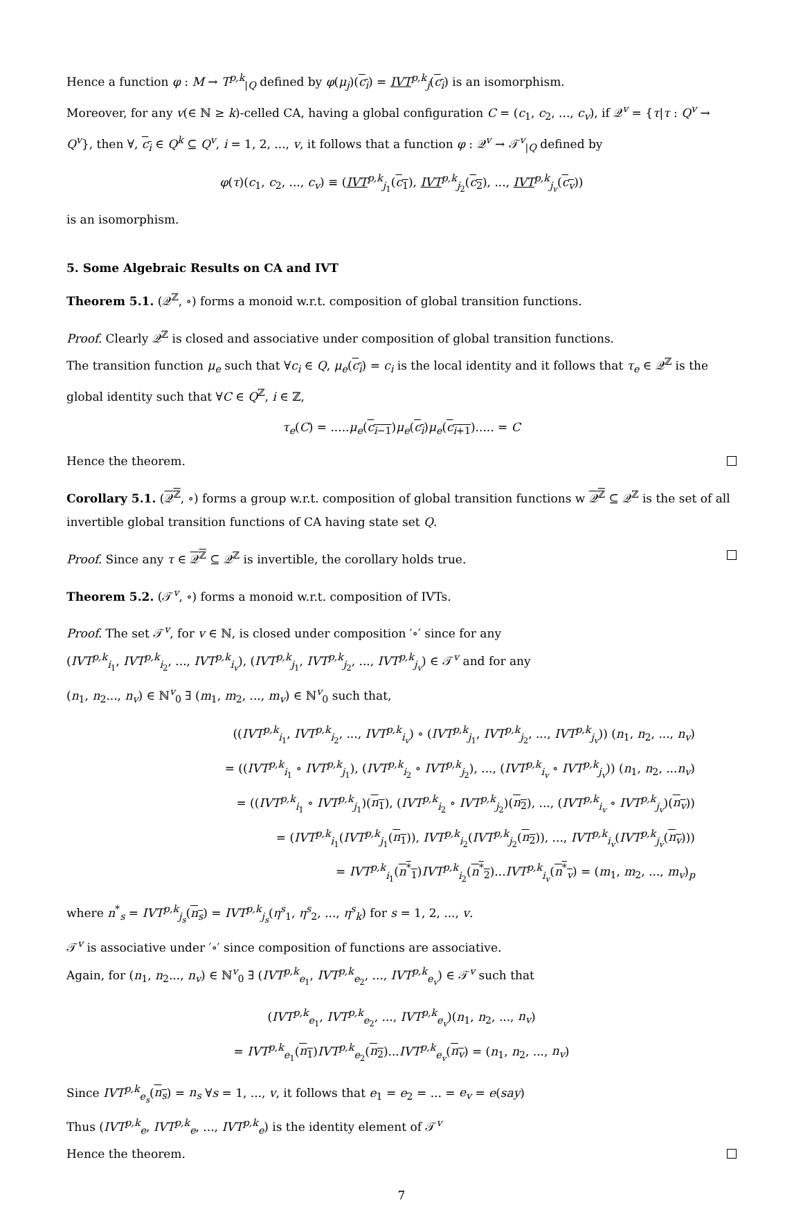Hence a function φ : M → T<sup>p,k</sup><sub>|Q</sub> defined by φ(μ<sub>j</sub>)(c<sub>i</sub>) = IVT<sup>p,k</sup><sub>j</sub>(c<sub>i</sub>) is an isomorphism.
Moreover, for any v(∈ ℕ ≥ k)-celled CA, having a global configuration C = (c<sub>1</sub>, c<sub>2</sub>, ..., c<sub>v</sub>), if 𝒬<sup>v</sup> = {τ|τ : Q<sup>v</sup> → Q<sup>v</sup>}, then ∀, c<sub>i</sub> ∈ Q<sup>k</sup> ⊆ Q<sup>v</sup>, i = 1, 2, ..., v, it follows that a function φ : 𝒬<sup>v</sup> → 𝒯<sup>v</sup><sub>|Q</sub> defined by
φ(τ)(c<sub>1</sub>, c<sub>2</sub>, ..., c<sub>v</sub>) ≡ (IVT<sup>p,k</sup><sub>j<sub>1</sub></sub>(c<sub>1</sub>), IVT<sup>p,k</sup><sub>j<sub>2</sub></sub>(c<sub>2</sub>), ..., IVT<sup>p,k</sup><sub>j<sub>v</sub></sub>(c<sub>v</sub>))
is an isomorphism.
5. Some Algebraic Results on CA and IVT
Theorem 5.1. (𝒬<sup>ℤ</sup>, ∘) forms a monoid w.r.t. composition of global transition functions.
Proof. Clearly 𝒬<sup>ℤ</sup> is closed and associative under composition of global transition functions.
The transition function μ<sub>e</sub> such that ∀c<sub>i</sub> ∈ Q, μ<sub>e</sub>(c<sub>i</sub>) = c<sub>i</sub> is the local identity and it follows that τ<sub>e</sub> ∈ 𝒬<sup>ℤ</sup> is the global identity such that ∀C ∈ Q<sup>ℤ</sup>, i ∈ ℤ,
τ<sub>e</sub>(C) = .....μ<sub>e</sub>(c<sub>i−1</sub>)μ<sub>e</sub>(c<sub>i</sub>)μ<sub>e</sub>(c<sub>i+1</sub>)..... = C
Hence the theorem.
Corollary 5.1. (𝒬<sup>ℤ</sup>, ∘) forms a group w.r.t. composition of global transition functions w 𝒬<sup>ℤ</sup> ⊆ 𝒬<sup>ℤ</sup> is the set of all invertible global transition functions of CA having state set Q.
Proof. Since any τ ∈ 𝒬<sup>ℤ</sup> ⊆ 𝒬<sup>ℤ</sup> is invertible, the corollary holds true.
Theorem 5.2. (𝒯<sup>v</sup>, ∘) forms a monoid w.r.t. composition of IVTs.
Proof. The set 𝒯<sup>v</sup>, for v ∈ ℕ, is closed under composition ′∘′ since for any
(IVT<sup>p,k</sup><sub>i<sub>1</sub></sub>, IVT<sup>p,k</sup><sub>i<sub>2</sub></sub>, ..., IVT<sup>p,k</sup><sub>i<sub>v</sub></sub>), (IVT<sup>p,k</sup><sub>j<sub>1</sub></sub>, IVT<sup>p,k</sup><sub>j<sub>2</sub></sub>, ..., IVT<sup>p,k</sup><sub>j<sub>v</sub></sub>) ∈ 𝒯<sup>v</sup> and for any
(n<sub>1</sub>, n<sub>2</sub>..., n<sub>v</sub>) ∈ ℕ<sup>v</sup><sub>0</sub> ∃ (m<sub>1</sub>, m<sub>2</sub>, ..., m<sub>v</sub>) ∈ ℕ<sup>v</sup><sub>0</sub> such that,
((IVT<sup>p,k</sup><sub>i<sub>1</sub></sub>, IVT<sup>p,k</sup><sub>i<sub>2</sub></sub>, ..., IVT<sup>p,k</sup><sub>i<sub>v</sub></sub>) ∘ (IVT<sup>p,k</sup><sub>j<sub>1</sub></sub>, IVT<sup>p,k</sup><sub>j<sub>2</sub></sub>, ..., IVT<sup>p,k</sup><sub>j<sub>v</sub></sub>)) (n<sub>1</sub>, n<sub>2</sub>, ..., n<sub>v</sub>)
= ((IVT<sup>p,k</sup><sub>i<sub>1</sub></sub> ∘ IVT<sup>p,k</sup><sub>j<sub>1</sub></sub>), (IVT<sup>p,k</sup><sub>i<sub>2</sub></sub> ∘ IVT<sup>p,k</sup><sub>j<sub>2</sub></sub>), ..., (IVT<sup>p,k</sup><sub>i<sub>v</sub></sub> ∘ IVT<sup>p,k</sup><sub>j<sub>v</sub></sub>)) (n<sub>1</sub>, n<sub>2</sub>, ...n<sub>v</sub>)
= ((IVT<sup>p,k</sup><sub>i<sub>1</sub></sub> ∘ IVT<sup>p,k</sup><sub>j<sub>1</sub></sub>)(n<sub>1</sub>), (IVT<sup>p,k</sup><sub>i<sub>2</sub></sub> ∘ IVT<sup>p,k</sup><sub>j<sub>2</sub></sub>)(n<sub>2</sub>), ..., (IVT<sup>p,k</sup><sub>i<sub>v</sub></sub> ∘ IVT<sup>p,k</sup><sub>j<sub>v</sub></sub>)(n<sub>v</sub>))
= (IVT<sup>p,k</sup><sub>i<sub>1</sub></sub>(IVT<sup>p,k</sup><sub>j<sub>1</sub></sub>(n<sub>1</sub>)), IVT<sup>p,k</sup><sub>i<sub>2</sub></sub>(IVT<sup>p,k</sup><sub>j<sub>2</sub></sub>(n<sub>2</sub>)), ..., IVT<sup>p,k</sup><sub>i<sub>v</sub></sub>(IVT<sup>p,k</sup><sub>j<sub>v</sub></sub>(n<sub>v</sub>)))
= IVT<sup>p,k</sup><sub>i<sub>1</sub></sub>(n<sup>*</sup><sub>1</sub>)IVT<sup>p,k</sup><sub>i<sub>2</sub></sub>(n<sup>*</sup><sub>2</sub>)...IVT<sup>p,k</sup><sub>i<sub>v</sub></sub>(n<sup>*</sup><sub>v</sub>) = (m<sub>1</sub>, m<sub>2</sub>, ..., m<sub>v</sub>)<sub>p</sub>
where n<sup>*</sup><sub>s</sub> = IVT<sup>p,k</sup><sub>j<sub>s</sub></sub>(n<sub>s</sub>) = IVT<sup>p,k</sup><sub>j<sub>s</sub></sub>(η<sup>s</sup><sub>1</sub>, η<sup>s</sup><sub>2</sub>, ..., η<sup>s</sup><sub>k</sub>) for s = 1, 2, ..., v.
𝒯<sup>v</sup> is associative under ′∘′ since composition of functions are associative.
Again, for (n<sub>1</sub>, n<sub>2</sub>..., n<sub>v</sub>) ∈ ℕ<sup>v</sup><sub>0</sub> ∃ (IVT<sup>p,k</sup><sub>e<sub>1</sub></sub>, IVT<sup>p,k</sup><sub>e<sub>2</sub></sub>, ..., IVT<sup>p,k</sup><sub>e<sub>v</sub></sub>) ∈ 𝒯<sup>v</sup> such that
(IVT<sup>p,k</sup><sub>e<sub>1</sub></sub>, IVT<sup>p,k</sup><sub>e<sub>2</sub></sub>, ..., IVT<sup>p,k</sup><sub>e<sub>v</sub></sub>)(n<sub>1</sub>, n<sub>2</sub>, ..., n<sub>v</sub>)
= IVT<sup>p,k</sup><sub>e<sub>1</sub></sub>(n<sub>1</sub>)IVT<sup>p,k</sup><sub>e<sub>2</sub></sub>(n<sub>2</sub>)...IVT<sup>p,k</sup><sub>e<sub>v</sub></sub>(n<sub>v</sub>) = (n<sub>1</sub>, n<sub>2</sub>, ..., n<sub>v</sub>)
Since IVT<sup>p,k</sup><sub>e<sub>s</sub></sub>(n<sub>s</sub>) = n<sub>s</sub> ∀s = 1, ..., v, it follows that e<sub>1</sub> = e<sub>2</sub> = ... = e<sub>v</sub> = e(say)
Thus (IVT<sup>p,k</sup><sub>e</sub>, IVT<sup>p,k</sup><sub>e</sub>, ..., IVT<sup>p,k</sup><sub>e</sub>) is the identity element of 𝒯<sup>v</sup>
Hence the theorem.
7